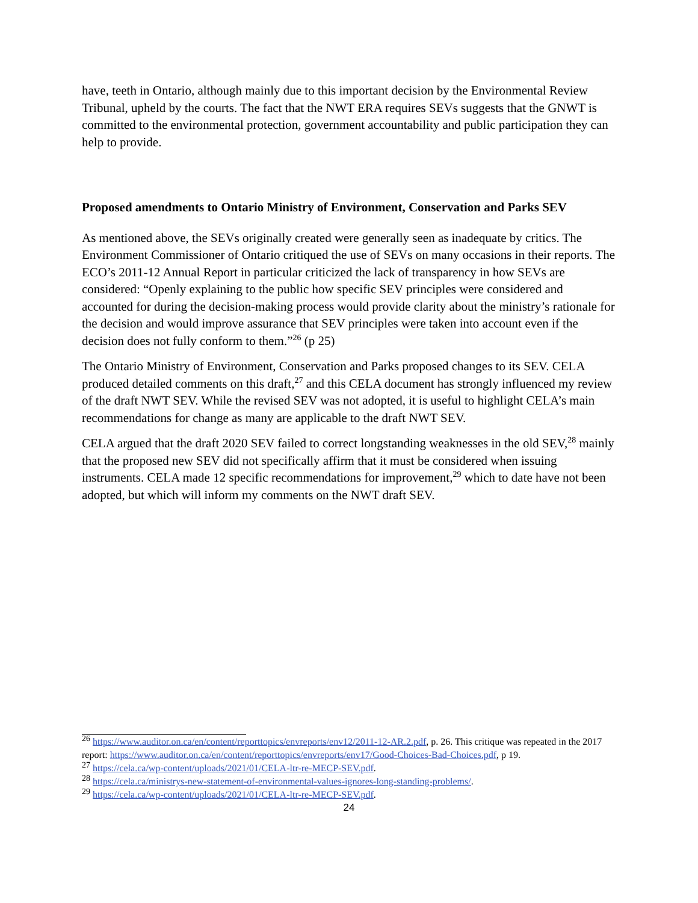have, teeth in Ontario, although mainly due to this important decision by the Environmental Review Tribunal, upheld by the courts. The fact that the NWT ERA requires SEVs suggests that the GNWT is committed to the environmental protection, government accountability and public participation they can help to provide.
Proposed amendments to Ontario Ministry of Environment, Conservation and Parks SEV
As mentioned above, the SEVs originally created were generally seen as inadequate by critics. The Environment Commissioner of Ontario critiqued the use of SEVs on many occasions in their reports. The ECO’s 2011-12 Annual Report in particular criticized the lack of transparency in how SEVs are considered: “Openly explaining to the public how specific SEV principles were considered and accounted for during the decision-making process would provide clarity about the ministry’s rationale for the decision and would improve assurance that SEV principles were taken into account even if the decision does not fully conform to them.”<sup>26</sup> (p 25)
The Ontario Ministry of Environment, Conservation and Parks proposed changes to its SEV. CELA produced detailed comments on this draft,<sup>27</sup> and this CELA document has strongly influenced my review of the draft NWT SEV. While the revised SEV was not adopted, it is useful to highlight CELA’s main recommendations for change as many are applicable to the draft NWT SEV.
CELA argued that the draft 2020 SEV failed to correct longstanding weaknesses in the old SEV,<sup>28</sup> mainly that the proposed new SEV did not specifically affirm that it must be considered when issuing instruments. CELA made 12 specific recommendations for improvement,<sup>29</sup> which to date have not been adopted, but which will inform my comments on the NWT draft SEV.
<sup>26</sup> https://www.auditor.on.ca/en/content/reporttopics/envreports/env12/2011-12-AR.2.pdf, p. 26. This critique was repeated in the 2017 report: https://www.auditor.on.ca/en/content/reporttopics/envreports/env17/Good-Choices-Bad-Choices.pdf, p 19.
<sup>27</sup> https://cela.ca/wp-content/uploads/2021/01/CELA-ltr-re-MECP-SEV.pdf.
<sup>28</sup> https://cela.ca/ministrys-new-statement-of-environmental-values-ignores-long-standing-problems/.
<sup>29</sup> https://cela.ca/wp-content/uploads/2021/01/CELA-ltr-re-MECP-SEV.pdf.
24